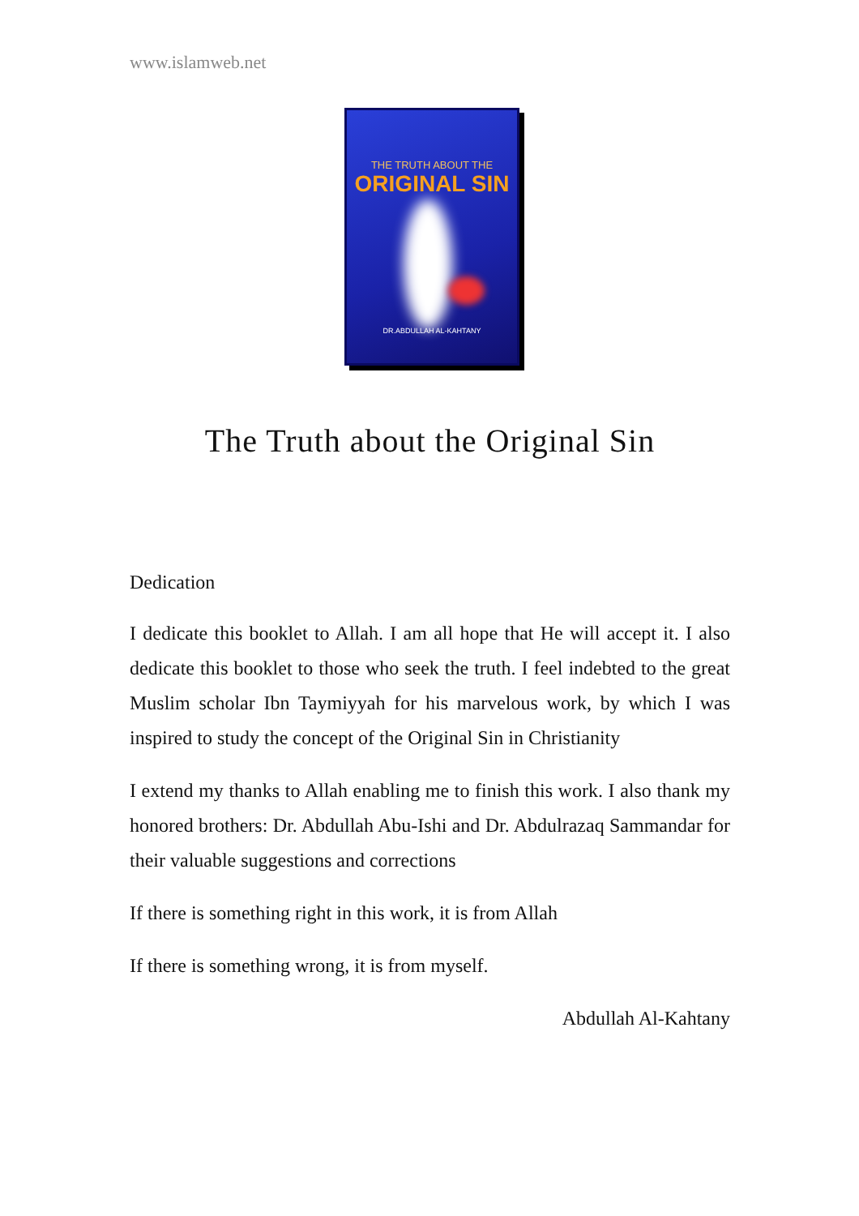www.islamweb.net
THE TRUTH ABOUT THE
ORIGINAL SIN
DR.ABDULLAH AL-KAHTANY
The Truth about the Original Sin
Dedication
I dedicate this booklet to Allah. I am all hope that He will accept it. I also dedicate this booklet to those who seek the truth. I feel indebted to the great Muslim scholar Ibn Taymiyyah for his marvelous work, by which I was inspired to study the concept of the Original Sin in Christianity
I extend my thanks to Allah enabling me to finish this work. I also thank my honored brothers: Dr. Abdullah Abu-Ishi and Dr. Abdulrazaq Sammandar for their valuable suggestions and corrections
If there is something right in this work, it is from Allah
If there is something wrong, it is from myself.
Abdullah Al-Kahtany